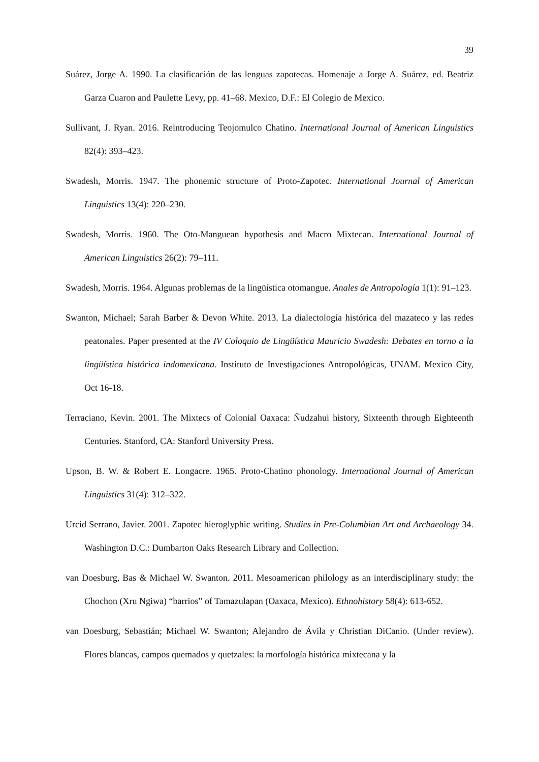39
Suárez, Jorge A. 1990. La clasificación de las lenguas zapotecas. Homenaje a Jorge A. Suárez, ed. Beatriz Garza Cuaron and Paulette Levy, pp. 41–68. Mexico, D.F.: El Colegio de Mexico.
Sullivant, J. Ryan. 2016. Reintroducing Teojomulco Chatino. International Journal of American Linguistics 82(4): 393–423.
Swadesh, Morris. 1947. The phonemic structure of Proto-Zapotec. International Journal of American Linguistics 13(4): 220–230.
Swadesh, Morris. 1960. The Oto-Manguean hypothesis and Macro Mixtecan. International Journal of American Linguistics 26(2): 79–111.
Swadesh, Morris. 1964. Algunas problemas de la lingüística otomangue. Anales de Antropología 1(1): 91–123.
Swanton, Michael; Sarah Barber & Devon White. 2013. La dialectología histórica del mazateco y las redes peatonales. Paper presented at the IV Coloquio de Lingüística Mauricio Swadesh: Debates en torno a la lingüística histórica indomexicana. Instituto de Investigaciones Antropológicas, UNAM. Mexico City, Oct 16-18.
Terraciano, Kevin. 2001. The Mixtecs of Colonial Oaxaca: Ñudzahui history, Sixteenth through Eighteenth Centuries. Stanford, CA: Stanford University Press.
Upson, B. W. & Robert E. Longacre. 1965. Proto-Chatino phonology. International Journal of American Linguistics 31(4): 312–322.
Urcid Serrano, Javier. 2001. Zapotec hieroglyphic writing. Studies in Pre-Columbian Art and Archaeology 34. Washington D.C.: Dumbarton Oaks Research Library and Collection.
van Doesburg, Bas & Michael W. Swanton. 2011. Mesoamerican philology as an interdisciplinary study: the Chochon (Xru Ngiwa) “barrios” of Tamazulapan (Oaxaca, Mexico). Ethnohistory 58(4): 613-652.
van Doesburg, Sebastián; Michael W. Swanton; Alejandro de Ávila y Christian DiCanio. (Under review). Flores blancas, campos quemados y quetzales: la morfología histórica mixtecana y la